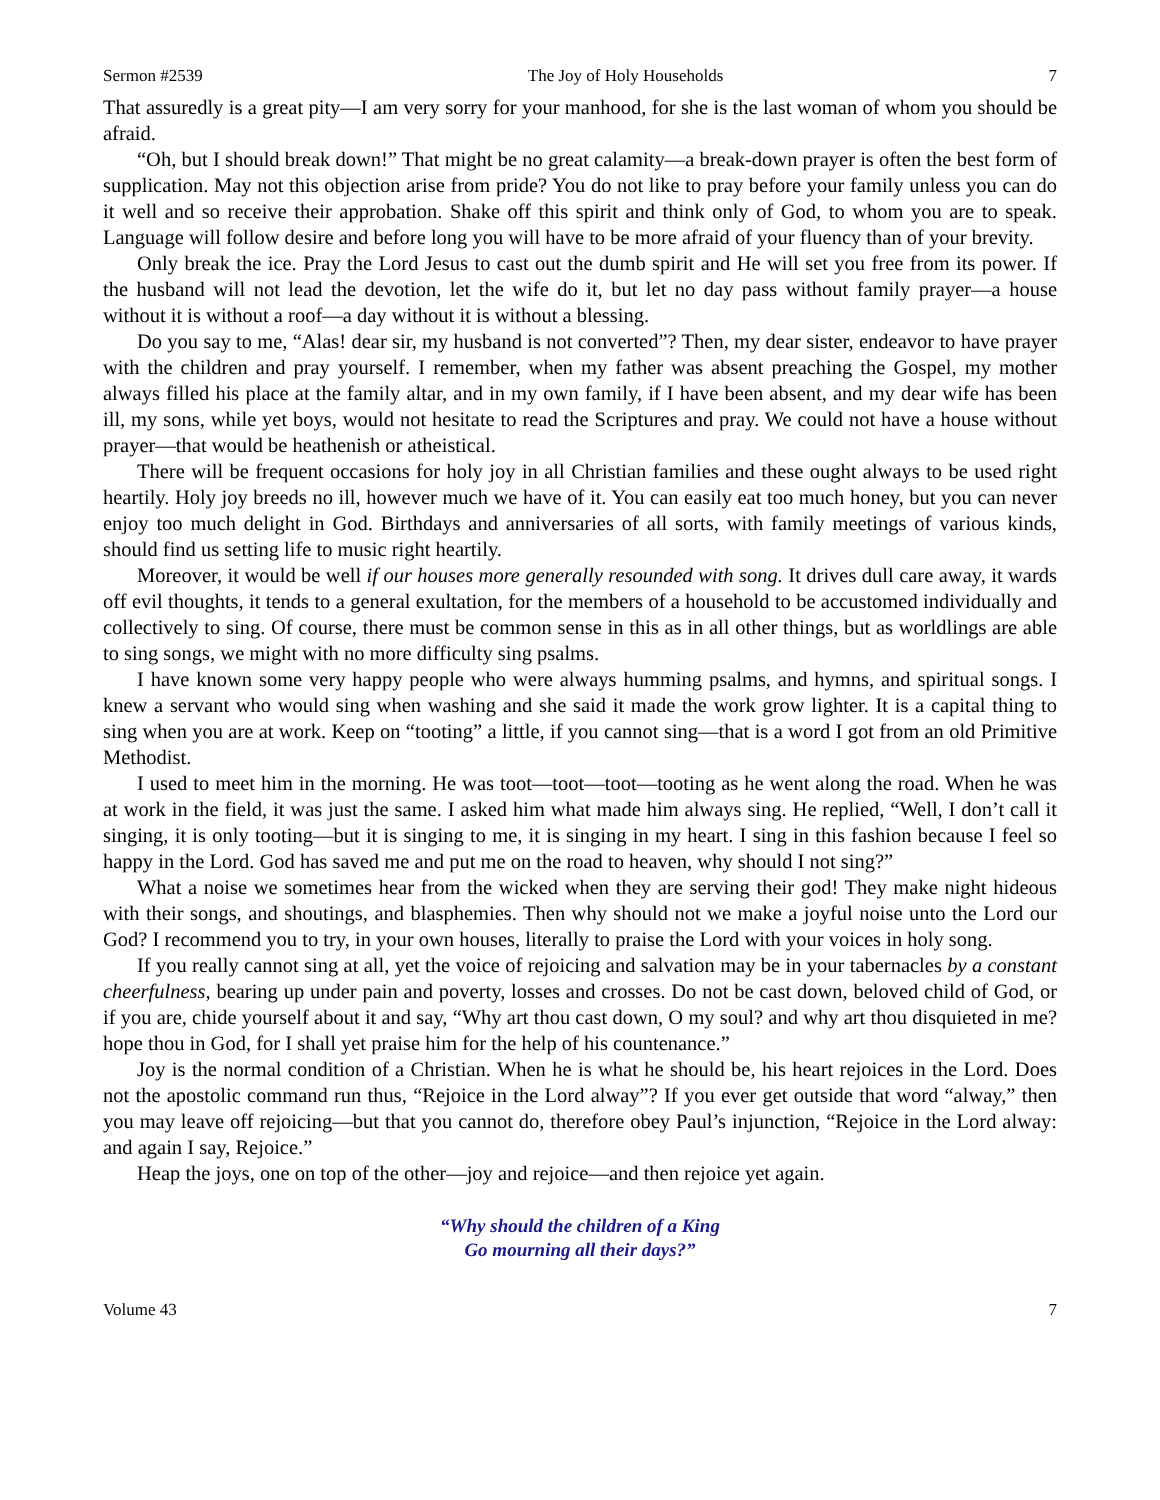Sermon #2539 The Joy of Holy Households 7
That assuredly is a great pity—I am very sorry for your manhood, for she is the last woman of whom you should be afraid.
“Oh, but I should break down!” That might be no great calamity—a break-down prayer is often the best form of supplication. May not this objection arise from pride? You do not like to pray before your family unless you can do it well and so receive their approbation. Shake off this spirit and think only of God, to whom you are to speak. Language will follow desire and before long you will have to be more afraid of your fluency than of your brevity.
Only break the ice. Pray the Lord Jesus to cast out the dumb spirit and He will set you free from its power. If the husband will not lead the devotion, let the wife do it, but let no day pass without family prayer—a house without it is without a roof—a day without it is without a blessing.
Do you say to me, “Alas! dear sir, my husband is not converted”? Then, my dear sister, endeavor to have prayer with the children and pray yourself. I remember, when my father was absent preaching the Gospel, my mother always filled his place at the family altar, and in my own family, if I have been absent, and my dear wife has been ill, my sons, while yet boys, would not hesitate to read the Scriptures and pray. We could not have a house without prayer—that would be heathenish or atheistical.
There will be frequent occasions for holy joy in all Christian families and these ought always to be used right heartily. Holy joy breeds no ill, however much we have of it. You can easily eat too much honey, but you can never enjoy too much delight in God. Birthdays and anniversaries of all sorts, with family meetings of various kinds, should find us setting life to music right heartily.
Moreover, it would be well if our houses more generally resounded with song. It drives dull care away, it wards off evil thoughts, it tends to a general exultation, for the members of a household to be accustomed individually and collectively to sing. Of course, there must be common sense in this as in all other things, but as worldlings are able to sing songs, we might with no more difficulty sing psalms.
I have known some very happy people who were always humming psalms, and hymns, and spiritual songs. I knew a servant who would sing when washing and she said it made the work grow lighter. It is a capital thing to sing when you are at work. Keep on “tooting” a little, if you cannot sing—that is a word I got from an old Primitive Methodist.
I used to meet him in the morning. He was toot—toot—toot—tooting as he went along the road. When he was at work in the field, it was just the same. I asked him what made him always sing. He replied, “Well, I don’t call it singing, it is only tooting—but it is singing to me, it is singing in my heart. I sing in this fashion because I feel so happy in the Lord. God has saved me and put me on the road to heaven, why should I not sing?”
What a noise we sometimes hear from the wicked when they are serving their god! They make night hideous with their songs, and shoutings, and blasphemies. Then why should not we make a joyful noise unto the Lord our God? I recommend you to try, in your own houses, literally to praise the Lord with your voices in holy song.
If you really cannot sing at all, yet the voice of rejoicing and salvation may be in your tabernacles by a constant cheerfulness, bearing up under pain and poverty, losses and crosses. Do not be cast down, beloved child of God, or if you are, chide yourself about it and say, “Why art thou cast down, O my soul? and why art thou disquieted in me? hope thou in God, for I shall yet praise him for the help of his countenance.”
Joy is the normal condition of a Christian. When he is what he should be, his heart rejoices in the Lord. Does not the apostolic command run thus, “Rejoice in the Lord alway”? If you ever get outside that word “alway,” then you may leave off rejoicing—but that you cannot do, therefore obey Paul’s injunction, “Rejoice in the Lord alway: and again I say, Rejoice.”
Heap the joys, one on top of the other—joy and rejoice—and then rejoice yet again.
“Why should the children of a King
Go mourning all their days?”
Volume 43 7